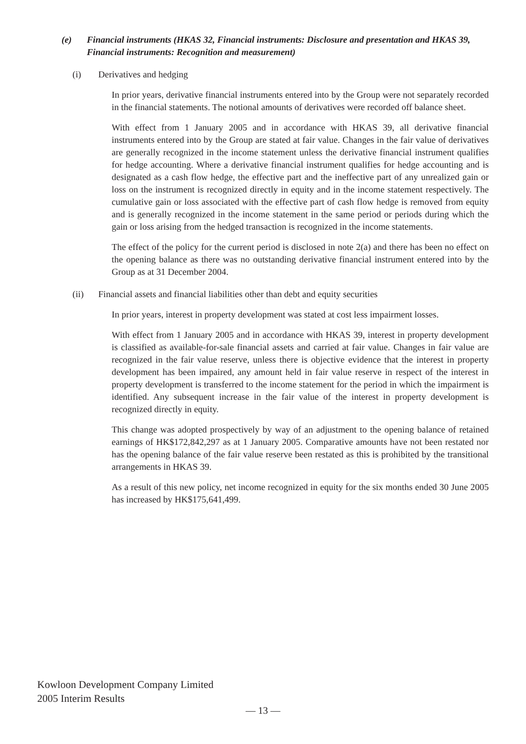(e) Financial instruments (HKAS 32, Financial instruments: Disclosure and presentation and HKAS 39, Financial instruments: Recognition and measurement)
(i) Derivatives and hedging
In prior years, derivative financial instruments entered into by the Group were not separately recorded in the financial statements. The notional amounts of derivatives were recorded off balance sheet.
With effect from 1 January 2005 and in accordance with HKAS 39, all derivative financial instruments entered into by the Group are stated at fair value. Changes in the fair value of derivatives are generally recognized in the income statement unless the derivative financial instrument qualifies for hedge accounting. Where a derivative financial instrument qualifies for hedge accounting and is designated as a cash flow hedge, the effective part and the ineffective part of any unrealized gain or loss on the instrument is recognized directly in equity and in the income statement respectively. The cumulative gain or loss associated with the effective part of cash flow hedge is removed from equity and is generally recognized in the income statement in the same period or periods during which the gain or loss arising from the hedged transaction is recognized in the income statements.
The effect of the policy for the current period is disclosed in note 2(a) and there has been no effect on the opening balance as there was no outstanding derivative financial instrument entered into by the Group as at 31 December 2004.
(ii) Financial assets and financial liabilities other than debt and equity securities
In prior years, interest in property development was stated at cost less impairment losses.
With effect from 1 January 2005 and in accordance with HKAS 39, interest in property development is classified as available-for-sale financial assets and carried at fair value. Changes in fair value are recognized in the fair value reserve, unless there is objective evidence that the interest in property development has been impaired, any amount held in fair value reserve in respect of the interest in property development is transferred to the income statement for the period in which the impairment is identified. Any subsequent increase in the fair value of the interest in property development is recognized directly in equity.
This change was adopted prospectively by way of an adjustment to the opening balance of retained earnings of HK$172,842,297 as at 1 January 2005. Comparative amounts have not been restated nor has the opening balance of the fair value reserve been restated as this is prohibited by the transitional arrangements in HKAS 39.
As a result of this new policy, net income recognized in equity for the six months ended 30 June 2005 has increased by HK$175,641,499.
Kowloon Development Company Limited
2005 Interim Results
— 13 —